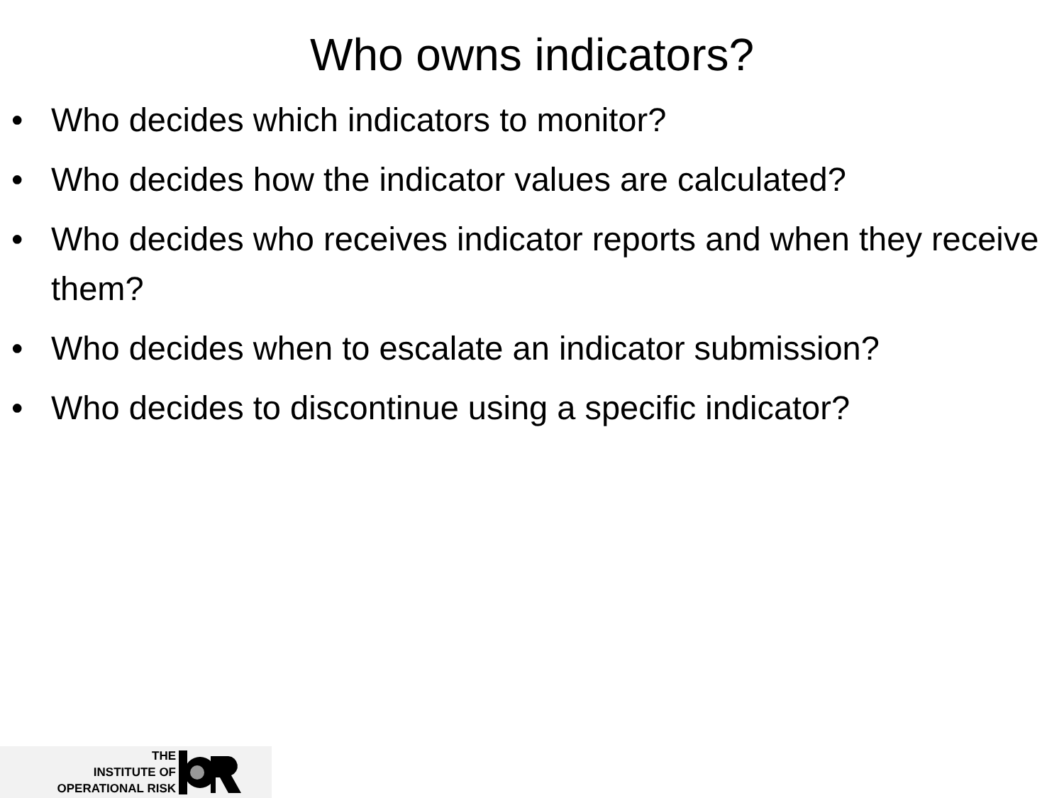Who owns indicators?
• Who decides which indicators to monitor?
• Who decides how the indicator values are calculated?
• Who decides who receives indicator reports and when they receive them?
• Who decides when to escalate an indicator submission?
• Who decides to discontinue using a specific indicator?
THE
INSTITUTE OF
OPERATIONAL RISK